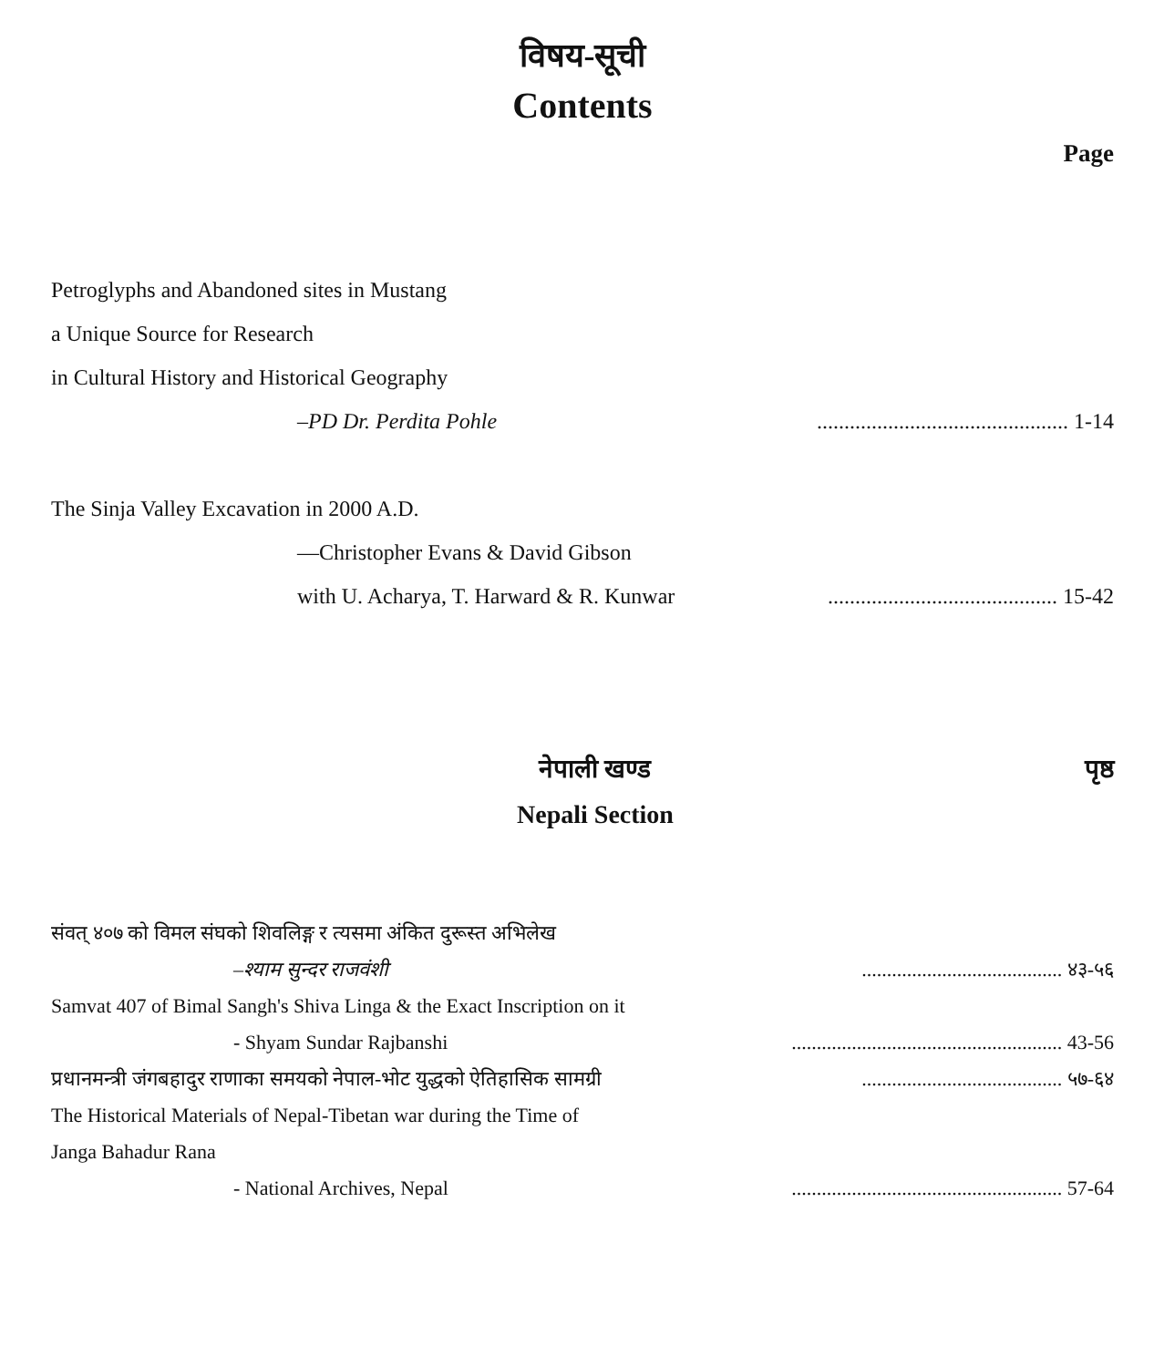विषय-सूची
Contents
Page
Petroglyphs and Abandoned sites in Mustang
a Unique Source for Research
in Cultural History and Historical Geography
–PD Dr. Perdita Pohle.............................................. 1-14
The Sinja Valley Excavation in 2000 A.D.
—Christopher Evans & David Gibson
with U. Acharya, T. Harward & R. Kunwar.......................................... 15-42
नेपाली खण्ड
Nepali Section
पृष्ठ
संवत् ४०७ को विमल संघको शिवलिङ्ग र त्यसमा अंकित दुरूस्त अभिलेख
–श्याम सुन्दर राजवंशी........................................ ४३-५६
Samvat 407 of Bimal Sangh's Shiva Linga & the Exact Inscription on it
- Shyam Sundar Rajbanshi...................................................... 43-56
प्रधानमन्त्री जंगबहादुर राणाका समयको नेपाल-भोट युद्धको ऐतिहासिक सामग्री........................................ ५७-६४
The Historical Materials of Nepal-Tibetan war during the Time of
Janga Bahadur Rana
- National Archives, Nepal...................................................... 57-64